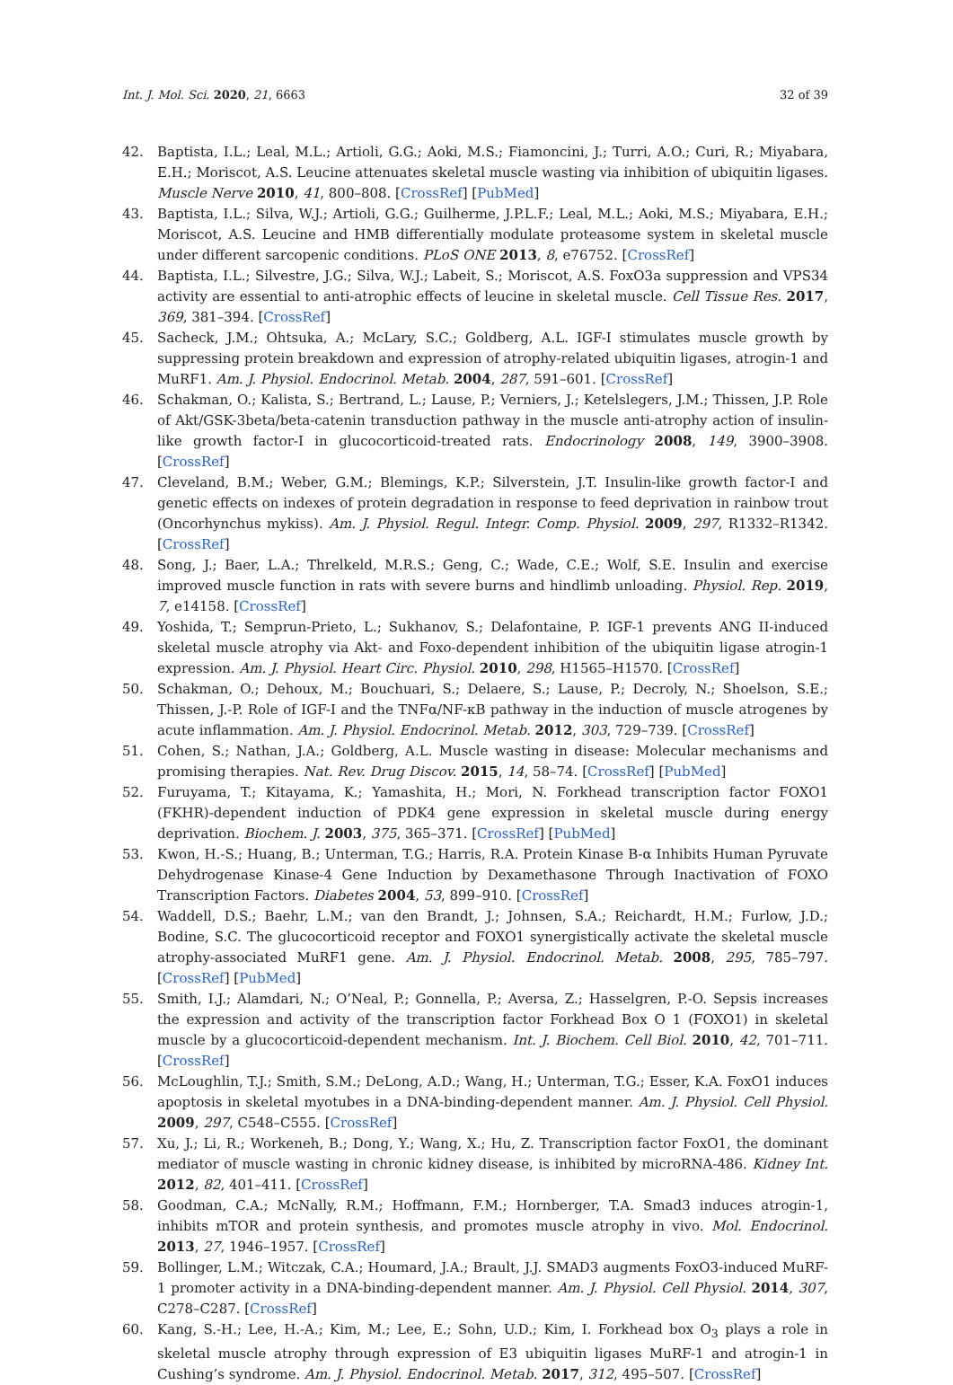Int. J. Mol. Sci. 2020, 21, 6663 32 of 39
42. Baptista, I.L.; Leal, M.L.; Artioli, G.G.; Aoki, M.S.; Fiamoncini, J.; Turri, A.O.; Curi, R.; Miyabara, E.H.; Moriscot, A.S. Leucine attenuates skeletal muscle wasting via inhibition of ubiquitin ligases. Muscle Nerve 2010, 41, 800–808. [CrossRef] [PubMed]
43. Baptista, I.L.; Silva, W.J.; Artioli, G.G.; Guilherme, J.P.L.F.; Leal, M.L.; Aoki, M.S.; Miyabara, E.H.; Moriscot, A.S. Leucine and HMB differentially modulate proteasome system in skeletal muscle under different sarcopenic conditions. PLoS ONE 2013, 8, e76752. [CrossRef]
44. Baptista, I.L.; Silvestre, J.G.; Silva, W.J.; Labeit, S.; Moriscot, A.S. FoxO3a suppression and VPS34 activity are essential to anti-atrophic effects of leucine in skeletal muscle. Cell Tissue Res. 2017, 369, 381–394. [CrossRef]
45. Sacheck, J.M.; Ohtsuka, A.; McLary, S.C.; Goldberg, A.L. IGF-I stimulates muscle growth by suppressing protein breakdown and expression of atrophy-related ubiquitin ligases, atrogin-1 and MuRF1. Am. J. Physiol. Endocrinol. Metab. 2004, 287, 591–601. [CrossRef]
46. Schakman, O.; Kalista, S.; Bertrand, L.; Lause, P.; Verniers, J.; Ketelslegers, J.M.; Thissen, J.P. Role of Akt/GSK-3beta/beta-catenin transduction pathway in the muscle anti-atrophy action of insulin-like growth factor-I in glucocorticoid-treated rats. Endocrinology 2008, 149, 3900–3908. [CrossRef]
47. Cleveland, B.M.; Weber, G.M.; Blemings, K.P.; Silverstein, J.T. Insulin-like growth factor-I and genetic effects on indexes of protein degradation in response to feed deprivation in rainbow trout (Oncorhynchus mykiss). Am. J. Physiol. Regul. Integr. Comp. Physiol. 2009, 297, R1332–R1342. [CrossRef]
48. Song, J.; Baer, L.A.; Threlkeld, M.R.S.; Geng, C.; Wade, C.E.; Wolf, S.E. Insulin and exercise improved muscle function in rats with severe burns and hindlimb unloading. Physiol. Rep. 2019, 7, e14158. [CrossRef]
49. Yoshida, T.; Semprun-Prieto, L.; Sukhanov, S.; Delafontaine, P. IGF-1 prevents ANG II-induced skeletal muscle atrophy via Akt- and Foxo-dependent inhibition of the ubiquitin ligase atrogin-1 expression. Am. J. Physiol. Heart Circ. Physiol. 2010, 298, H1565–H1570. [CrossRef]
50. Schakman, O.; Dehoux, M.; Bouchuari, S.; Delaere, S.; Lause, P.; Decroly, N.; Shoelson, S.E.; Thissen, J.-P. Role of IGF-I and the TNFα/NF-κB pathway in the induction of muscle atrogenes by acute inflammation. Am. J. Physiol. Endocrinol. Metab. 2012, 303, 729–739. [CrossRef]
51. Cohen, S.; Nathan, J.A.; Goldberg, A.L. Muscle wasting in disease: Molecular mechanisms and promising therapies. Nat. Rev. Drug Discov. 2015, 14, 58–74. [CrossRef] [PubMed]
52. Furuyama, T.; Kitayama, K.; Yamashita, H.; Mori, N. Forkhead transcription factor FOXO1 (FKHR)-dependent induction of PDK4 gene expression in skeletal muscle during energy deprivation. Biochem. J. 2003, 375, 365–371. [CrossRef] [PubMed]
53. Kwon, H.-S.; Huang, B.; Unterman, T.G.; Harris, R.A. Protein Kinase B-α Inhibits Human Pyruvate Dehydrogenase Kinase-4 Gene Induction by Dexamethasone Through Inactivation of FOXO Transcription Factors. Diabetes 2004, 53, 899–910. [CrossRef]
54. Waddell, D.S.; Baehr, L.M.; van den Brandt, J.; Johnsen, S.A.; Reichardt, H.M.; Furlow, J.D.; Bodine, S.C. The glucocorticoid receptor and FOXO1 synergistically activate the skeletal muscle atrophy-associated MuRF1 gene. Am. J. Physiol. Endocrinol. Metab. 2008, 295, 785–797. [CrossRef] [PubMed]
55. Smith, I.J.; Alamdari, N.; O’Neal, P.; Gonnella, P.; Aversa, Z.; Hasselgren, P.-O. Sepsis increases the expression and activity of the transcription factor Forkhead Box O 1 (FOXO1) in skeletal muscle by a glucocorticoid-dependent mechanism. Int. J. Biochem. Cell Biol. 2010, 42, 701–711. [CrossRef]
56. McLoughlin, T.J.; Smith, S.M.; DeLong, A.D.; Wang, H.; Unterman, T.G.; Esser, K.A. FoxO1 induces apoptosis in skeletal myotubes in a DNA-binding-dependent manner. Am. J. Physiol. Cell Physiol. 2009, 297, C548–C555. [CrossRef]
57. Xu, J.; Li, R.; Workeneh, B.; Dong, Y.; Wang, X.; Hu, Z. Transcription factor FoxO1, the dominant mediator of muscle wasting in chronic kidney disease, is inhibited by microRNA-486. Kidney Int. 2012, 82, 401–411. [CrossRef]
58. Goodman, C.A.; McNally, R.M.; Hoffmann, F.M.; Hornberger, T.A. Smad3 induces atrogin-1, inhibits mTOR and protein synthesis, and promotes muscle atrophy in vivo. Mol. Endocrinol. 2013, 27, 1946–1957. [CrossRef]
59. Bollinger, L.M.; Witczak, C.A.; Houmard, J.A.; Brault, J.J. SMAD3 augments FoxO3-induced MuRF-1 promoter activity in a DNA-binding-dependent manner. Am. J. Physiol. Cell Physiol. 2014, 307, C278–C287. [CrossRef]
60. Kang, S.-H.; Lee, H.-A.; Kim, M.; Lee, E.; Sohn, U.D.; Kim, I. Forkhead box O<sub>3</sub> plays a role in skeletal muscle atrophy through expression of E3 ubiquitin ligases MuRF-1 and atrogin-1 in Cushing’s syndrome. Am. J. Physiol. Endocrinol. Metab. 2017, 312, 495–507. [CrossRef]